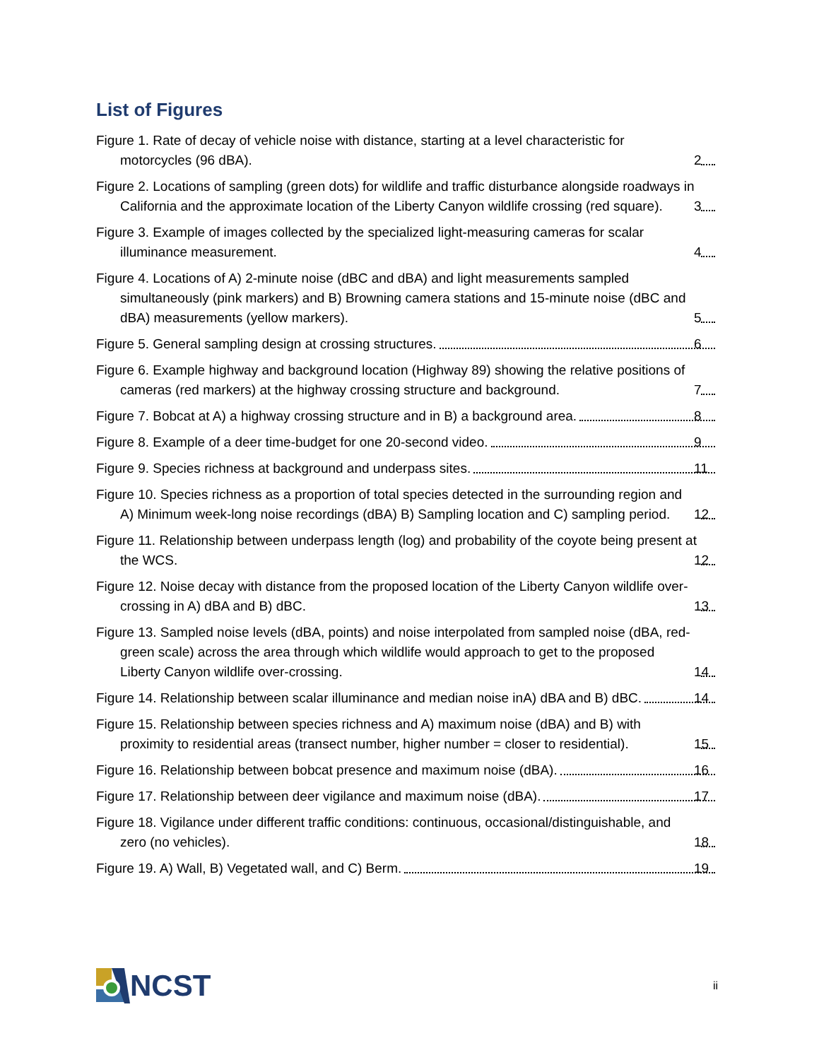List of Figures
Figure 1. Rate of decay of vehicle noise with distance, starting at a level characteristic for motorcycles (96 dBA). 2
Figure 2. Locations of sampling (green dots) for wildlife and traffic disturbance alongside roadways in California and the approximate location of the Liberty Canyon wildlife crossing (red square). 3
Figure 3. Example of images collected by the specialized light-measuring cameras for scalar illuminance measurement. 4
Figure 4. Locations of A) 2-minute noise (dBC and dBA) and light measurements sampled simultaneously (pink markers) and B) Browning camera stations and 15-minute noise (dBC and dBA) measurements (yellow markers). 5
Figure 5. General sampling design at crossing structures. 6
Figure 6. Example highway and background location (Highway 89) showing the relative positions of cameras (red markers) at the highway crossing structure and background. 7
Figure 7. Bobcat at A) a highway crossing structure and in B) a background area. 8
Figure 8. Example of a deer time-budget for one 20-second video. 9
Figure 9. Species richness at background and underpass sites. 11
Figure 10. Species richness as a proportion of total species detected in the surrounding region and A) Minimum week-long noise recordings (dBA) B) Sampling location and C) sampling period. 12
Figure 11. Relationship between underpass length (log) and probability of the coyote being present at the WCS. 12
Figure 12. Noise decay with distance from the proposed location of the Liberty Canyon wildlife over-crossing in A) dBA and B) dBC. 13
Figure 13. Sampled noise levels (dBA, points) and noise interpolated from sampled noise (dBA, red-green scale) across the area through which wildlife would approach to get to the proposed Liberty Canyon wildlife over-crossing. 14
Figure 14. Relationship between scalar illuminance and median noise inA) dBA and B) dBC. 14
Figure 15. Relationship between species richness and A) maximum noise (dBA) and B) with proximity to residential areas (transect number, higher number = closer to residential). 15
Figure 16. Relationship between bobcat presence and maximum noise (dBA). 16
Figure 17. Relationship between deer vigilance and maximum noise (dBA). 17
Figure 18. Vigilance under different traffic conditions: continuous, occasional/distinguishable, and zero (no vehicles). 18
Figure 19. A) Wall, B) Vegetated wall, and C) Berm. 19
NCST
ii